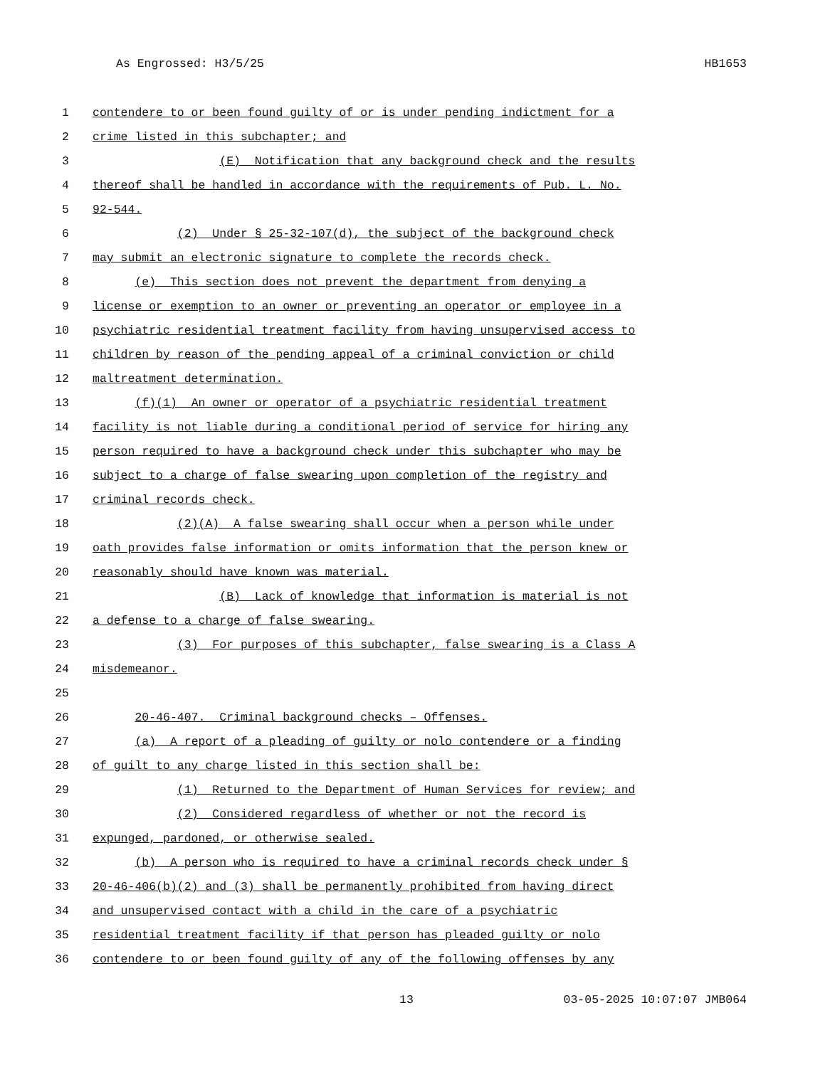As Engrossed: H3/5/25 HB1653
1 contendere to or been found guilty of or is under pending indictment for a
2 crime listed in this subchapter; and
3 (E) Notification that any background check and the results
4 thereof shall be handled in accordance with the requirements of Pub. L. No.
5 92-544.
6 (2) Under § 25-32-107(d), the subject of the background check
7 may submit an electronic signature to complete the records check.
8 (e) This section does not prevent the department from denying a
9 license or exemption to an owner or preventing an operator or employee in a
10 psychiatric residential treatment facility from having unsupervised access to
11 children by reason of the pending appeal of a criminal conviction or child
12 maltreatment determination.
13 (f)(1) An owner or operator of a psychiatric residential treatment
14 facility is not liable during a conditional period of service for hiring any
15 person required to have a background check under this subchapter who may be
16 subject to a charge of false swearing upon completion of the registry and
17 criminal records check.
18 (2)(A) A false swearing shall occur when a person while under
19 oath provides false information or omits information that the person knew or
20 reasonably should have known was material.
21 (B) Lack of knowledge that information is material is not
22 a defense to a charge of false swearing.
23 (3) For purposes of this subchapter, false swearing is a Class A
24 misdemeanor.
25
26 20-46-407. Criminal background checks – Offenses.
27 (a) A report of a pleading of guilty or nolo contendere or a finding
28 of guilt to any charge listed in this section shall be:
29 (1) Returned to the Department of Human Services for review; and
30 (2) Considered regardless of whether or not the record is
31 expunged, pardoned, or otherwise sealed.
32 (b) A person who is required to have a criminal records check under §
33 20-46-406(b)(2) and (3) shall be permanently prohibited from having direct
34 and unsupervised contact with a child in the care of a psychiatric
35 residential treatment facility if that person has pleaded guilty or nolo
36 contendere to or been found guilty of any of the following offenses by any
13 03-05-2025 10:07:07 JMB064